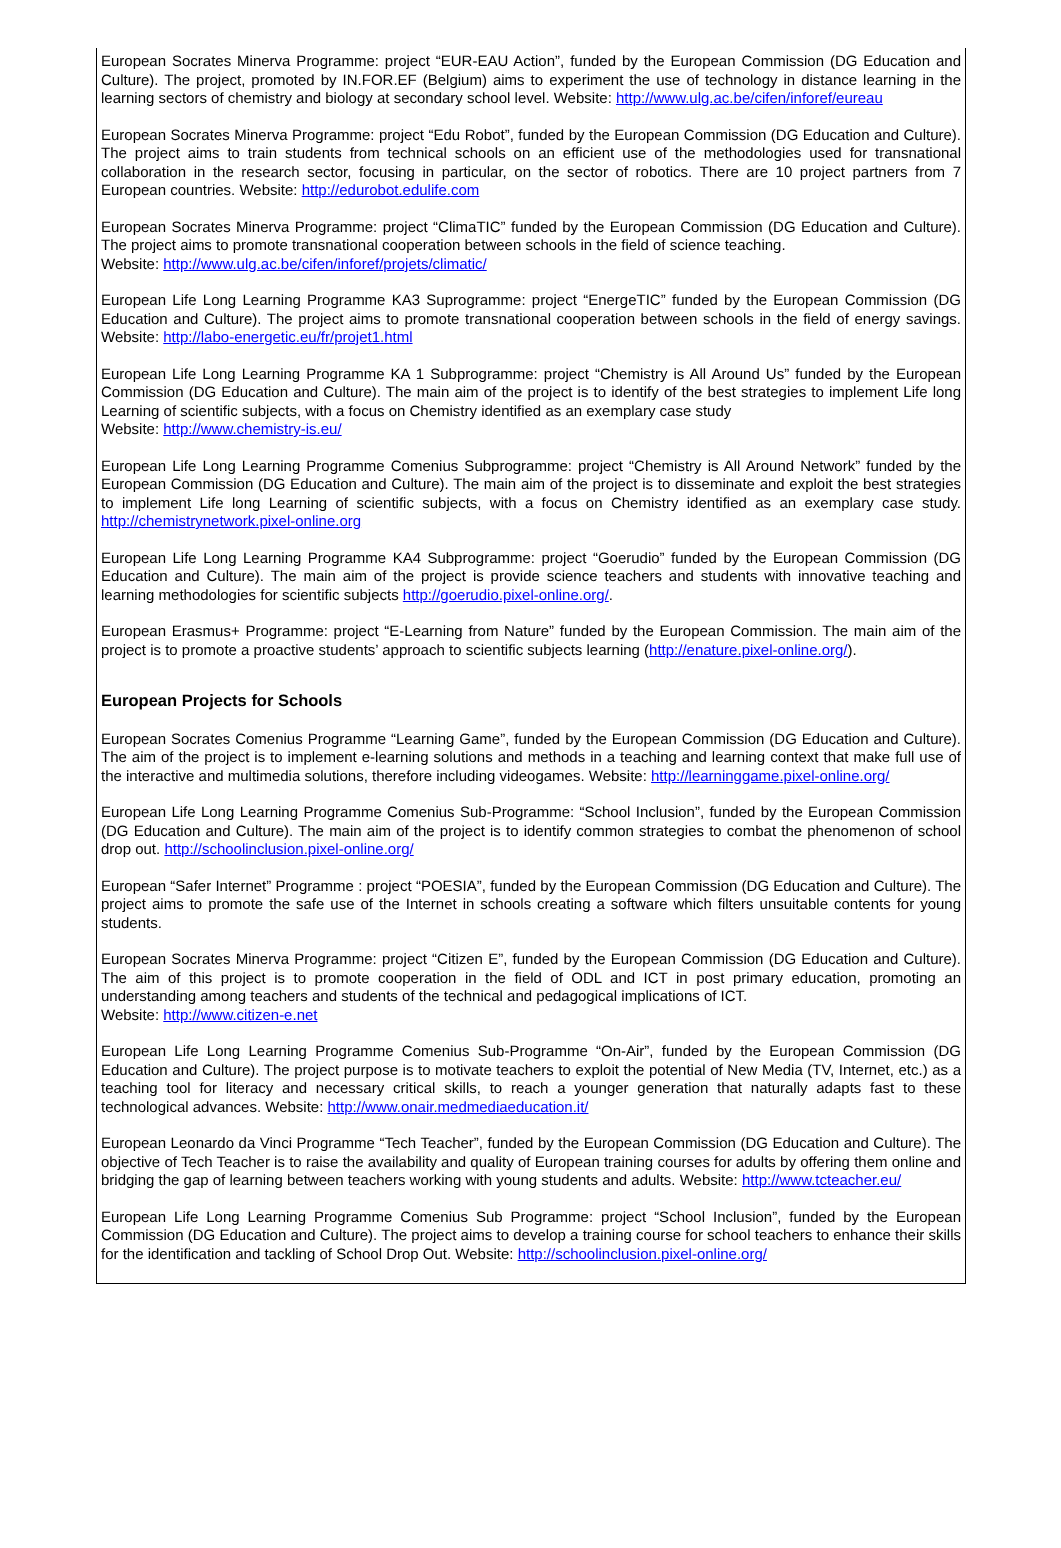European Socrates Minerva Programme: project “EUR-EAU Action”, funded by the European Commission (DG Education and Culture). The project, promoted by IN.FOR.EF (Belgium) aims to experiment the use of technology in distance learning in the learning sectors of chemistry and biology at secondary school level. Website: http://www.ulg.ac.be/cifen/inforef/eureau
European Socrates Minerva Programme: project “Edu Robot”, funded by the European Commission (DG Education and Culture). The project aims to train students from technical schools on an efficient use of the methodologies used for transnational collaboration in the research sector, focusing in particular, on the sector of robotics. There are 10 project partners from 7 European countries. Website: http://edurobot.edulife.com
European Socrates Minerva Programme: project “ClimaTIC” funded by the European Commission (DG Education and Culture). The project aims to promote transnational cooperation between schools in the field of science teaching.
Website: http://www.ulg.ac.be/cifen/inforef/projets/climatic/
European Life Long Learning Programme KA3 Suprogramme: project “EnergeTIC” funded by the European Commission (DG Education and Culture). The project aims to promote transnational cooperation between schools in the field of energy savings. Website: http://labo-energetic.eu/fr/projet1.html
European Life Long Learning Programme KA 1 Subprogramme: project “Chemistry is All Around Us” funded by the European Commission (DG Education and Culture). The main aim of the project is to identify of the best strategies to implement Life long Learning of scientific subjects, with a focus on Chemistry identified as an exemplary case study
Website: http://www.chemistry-is.eu/
European Life Long Learning Programme Comenius Subprogramme: project “Chemistry is All Around Network” funded by the European Commission (DG Education and Culture). The main aim of the project is to disseminate and exploit the best strategies to implement Life long Learning of scientific subjects, with a focus on Chemistry identified as an exemplary case study. http://chemistrynetwork.pixel-online.org
European Life Long Learning Programme KA4 Subprogramme: project “Goerudio” funded by the European Commission (DG Education and Culture). The main aim of the project is provide science teachers and students with innovative teaching and learning methodologies for scientific subjects http://goerudio.pixel-online.org/.
European Erasmus+ Programme: project “E-Learning from Nature” funded by the European Commission. The main aim of the project is to promote a proactive students’ approach to scientific subjects learning (http://enature.pixel-online.org/).
European Projects for Schools
European Socrates Comenius Programme “Learning Game”, funded by the European Commission (DG Education and Culture). The aim of the project is to implement e-learning solutions and methods in a teaching and learning context that make full use of the interactive and multimedia solutions, therefore including videogames. Website: http://learninggame.pixel-online.org/
European Life Long Learning Programme Comenius Sub-Programme: “School Inclusion”, funded by the European Commission (DG Education and Culture). The main aim of the project is to identify common strategies to combat the phenomenon of school drop out. http://schoolinclusion.pixel-online.org/
European “Safer Internet” Programme : project “POESIA”, funded by the European Commission (DG Education and Culture). The project aims to promote the safe use of the Internet in schools creating a software which filters unsuitable contents for young students.
European Socrates Minerva Programme: project “Citizen E”, funded by the European Commission (DG Education and Culture). The aim of this project is to promote cooperation in the field of ODL and ICT in post primary education, promoting an understanding among teachers and students of the technical and pedagogical implications of ICT.
Website: http://www.citizen-e.net
European Life Long Learning Programme Comenius Sub-Programme “On-Air”, funded by the European Commission (DG Education and Culture). The project purpose is to motivate teachers to exploit the potential of New Media (TV, Internet, etc.) as a teaching tool for literacy and necessary critical skills, to reach a younger generation that naturally adapts fast to these technological advances. Website: http://www.onair.medmediaeducation.it/
European Leonardo da Vinci Programme “Tech Teacher”, funded by the European Commission (DG Education and Culture). The objective of Tech Teacher is to raise the availability and quality of European training courses for adults by offering them online and bridging the gap of learning between teachers working with young students and adults. Website: http://www.tcteacher.eu/
European Life Long Learning Programme Comenius Sub Programme: project “School Inclusion”, funded by the European Commission (DG Education and Culture). The project aims to develop a training course for school teachers to enhance their skills for the identification and tackling of School Drop Out. Website: http://schoolinclusion.pixel-online.org/